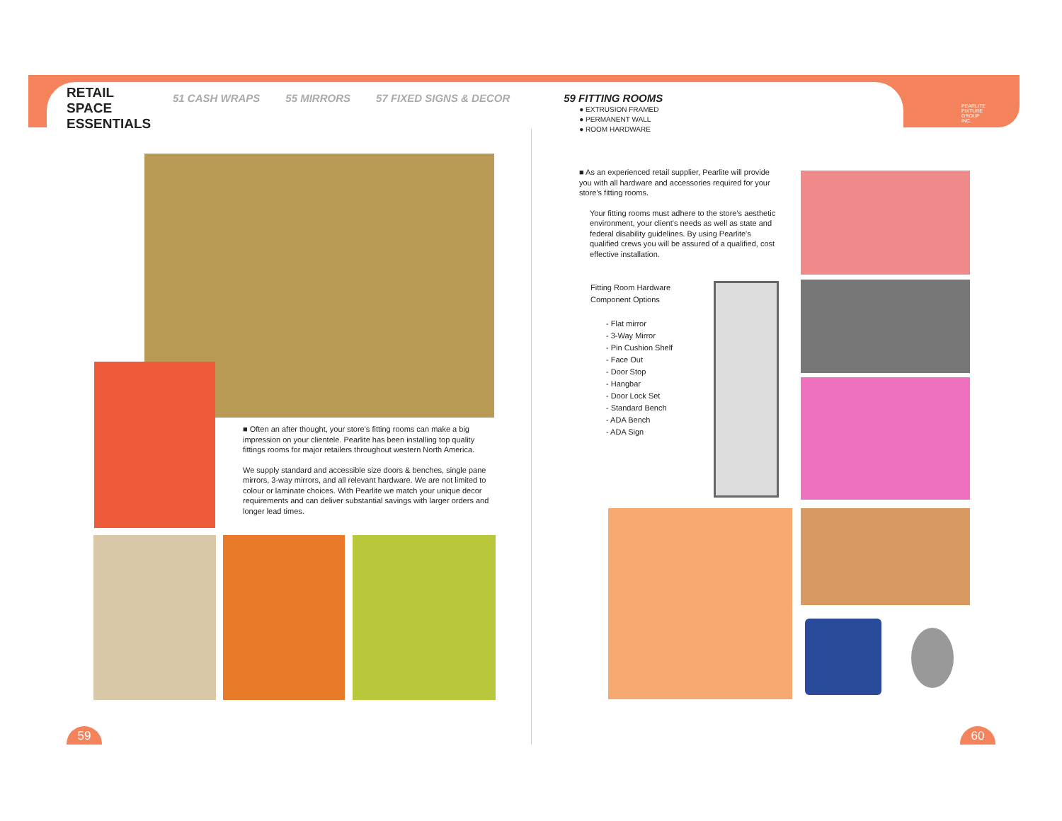RETAIL
SPACE
ESSENTIALS
51 CASH WRAPS 55 MIRRORS 57 FIXED SIGNS & DECOR 59 FITTING ROOMS
● EXTRUSION FRAMED
● PERMANENT WALL
● ROOM HARDWARE
PEARLITE
FIXTURE
GROUP
INC.
■ Often an after thought, your store's fitting rooms can make a big impression on your clientele. Pearlite has been installing top quality fittings rooms for major retailers throughout western North America.
We supply standard and accessible size doors & benches, single pane mirrors, 3-way mirrors, and all relevant hardware. We are not limited to colour or laminate choices. With Pearlite we match your unique decor requirements and can deliver substantial savings with larger orders and longer lead times.
■ As an experienced retail supplier, Pearlite will provide you with all hardware and accessories required for your store's fitting rooms.
Your fitting rooms must adhere to the store's aesthetic environment, your client's needs as well as state and federal disability guidelines. By using Pearlite's qualified crews you will be assured of a qualified, cost effective installation.
Fitting Room Hardware
Component Options
- Flat mirror
- 3-Way Mirror
- Pin Cushion Shelf
- Face Out
- Door Stop
- Hangbar
- Door Lock Set
- Standard Bench
- ADA Bench
- ADA Sign
59 60